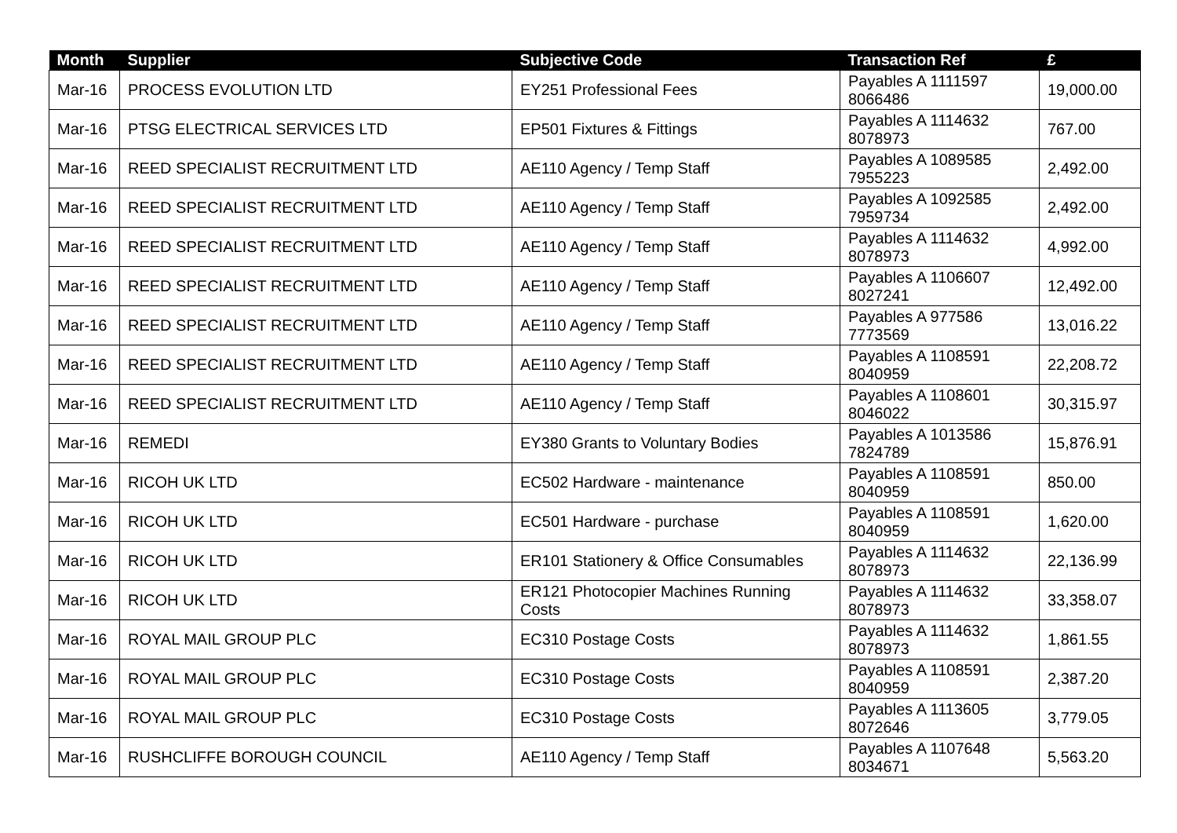| Month | Supplier | Subjective Code | Transaction Ref | £ |
| --- | --- | --- | --- | --- |
| Mar-16 | PROCESS EVOLUTION LTD | EY251 Professional Fees | Payables A 1111597 8066486 | 19,000.00 |
| Mar-16 | PTSG ELECTRICAL SERVICES LTD | EP501 Fixtures & Fittings | Payables A 1114632 8078973 | 767.00 |
| Mar-16 | REED SPECIALIST RECRUITMENT LTD | AE110 Agency / Temp Staff | Payables A 1089585 7955223 | 2,492.00 |
| Mar-16 | REED SPECIALIST RECRUITMENT LTD | AE110 Agency / Temp Staff | Payables A 1092585 7959734 | 2,492.00 |
| Mar-16 | REED SPECIALIST RECRUITMENT LTD | AE110 Agency / Temp Staff | Payables A 1114632 8078973 | 4,992.00 |
| Mar-16 | REED SPECIALIST RECRUITMENT LTD | AE110 Agency / Temp Staff | Payables A 1106607 8027241 | 12,492.00 |
| Mar-16 | REED SPECIALIST RECRUITMENT LTD | AE110 Agency / Temp Staff | Payables A 977586 7773569 | 13,016.22 |
| Mar-16 | REED SPECIALIST RECRUITMENT LTD | AE110 Agency / Temp Staff | Payables A 1108591 8040959 | 22,208.72 |
| Mar-16 | REED SPECIALIST RECRUITMENT LTD | AE110 Agency / Temp Staff | Payables A 1108601 8046022 | 30,315.97 |
| Mar-16 | REMEDI | EY380 Grants to Voluntary Bodies | Payables A 1013586 7824789 | 15,876.91 |
| Mar-16 | RICOH UK LTD | EC502 Hardware - maintenance | Payables A 1108591 8040959 | 850.00 |
| Mar-16 | RICOH UK LTD | EC501 Hardware - purchase | Payables A 1108591 8040959 | 1,620.00 |
| Mar-16 | RICOH UK LTD | ER101 Stationery & Office Consumables | Payables A 1114632 8078973 | 22,136.99 |
| Mar-16 | RICOH UK LTD | ER121 Photocopier Machines Running Costs | Payables A 1114632 8078973 | 33,358.07 |
| Mar-16 | ROYAL MAIL GROUP PLC | EC310 Postage Costs | Payables A 1114632 8078973 | 1,861.55 |
| Mar-16 | ROYAL MAIL GROUP PLC | EC310 Postage Costs | Payables A 1108591 8040959 | 2,387.20 |
| Mar-16 | ROYAL MAIL GROUP PLC | EC310 Postage Costs | Payables A 1113605 8072646 | 3,779.05 |
| Mar-16 | RUSHCLIFFE BOROUGH COUNCIL | AE110 Agency / Temp Staff | Payables A 1107648 8034671 | 5,563.20 |